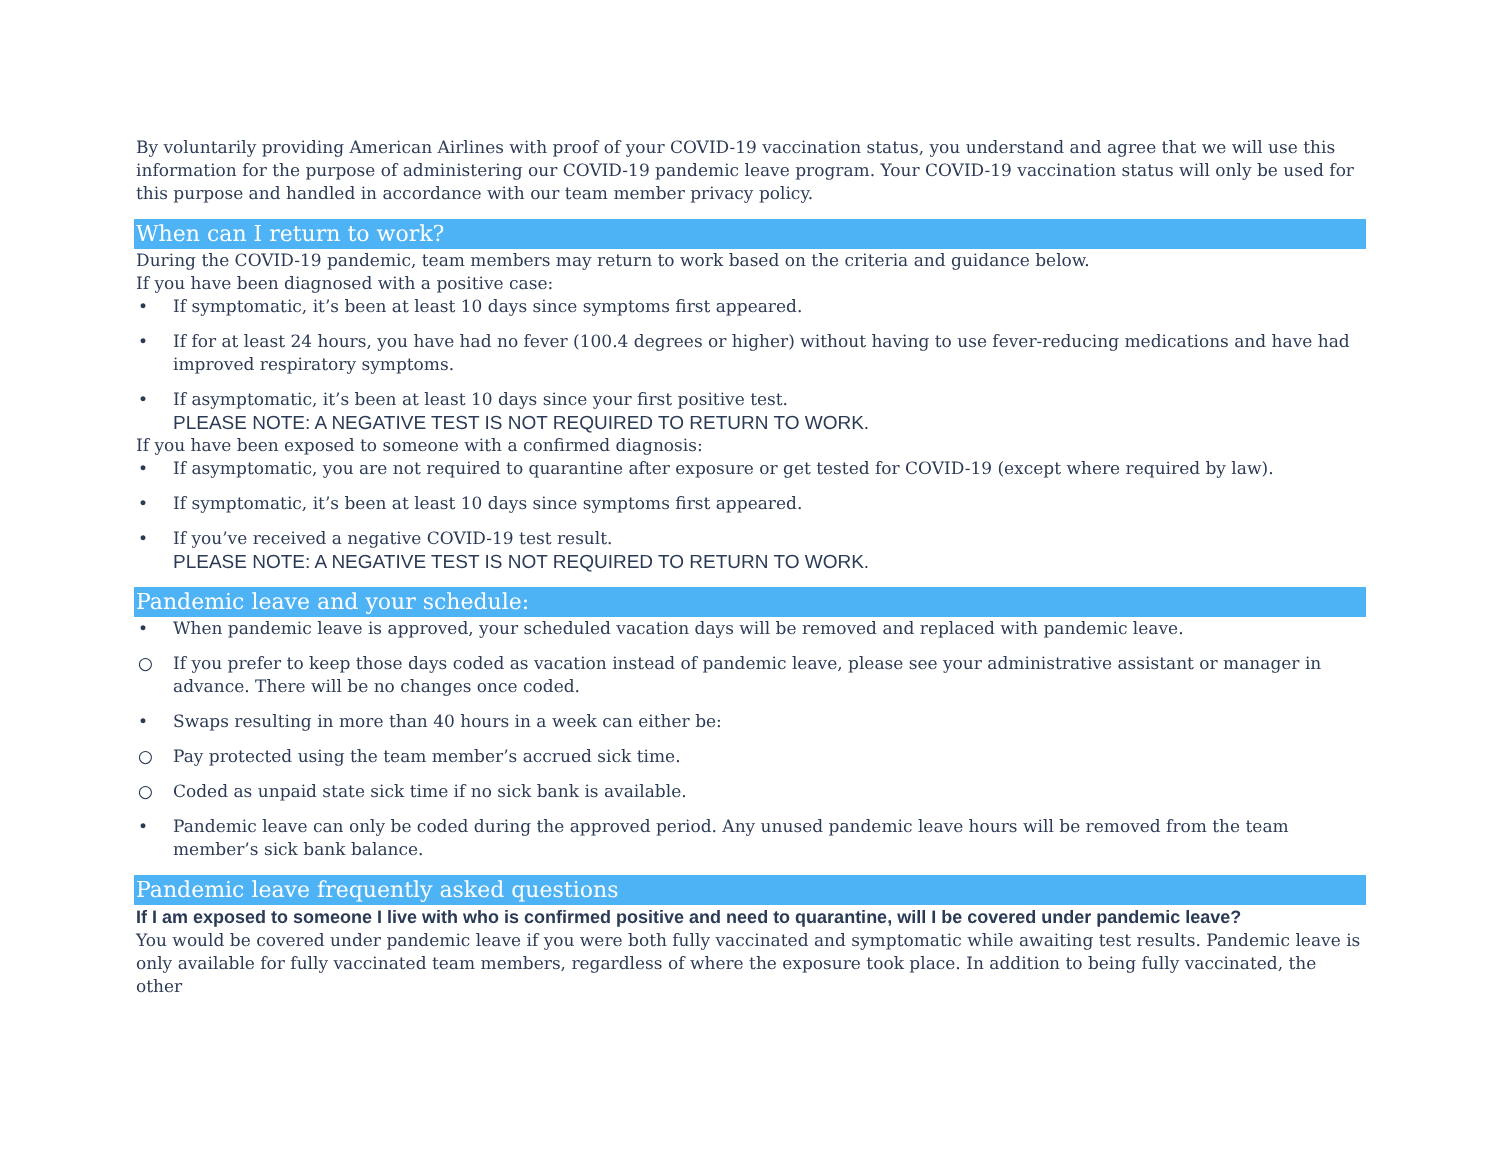By voluntarily providing American Airlines with proof of your COVID-19 vaccination status, you understand and agree that we will use this information for the purpose of administering our COVID-19 pandemic leave program. Your COVID-19 vaccination status will only be used for this purpose and handled in accordance with our team member privacy policy.
When can I return to work?
During the COVID-19 pandemic, team members may return to work based on the criteria and guidance below.
If you have been diagnosed with a positive case:
• If symptomatic, it’s been at least 10 days since symptoms first appeared.
• If for at least 24 hours, you have had no fever (100.4 degrees or higher) without having to use fever-reducing medications and have had improved respiratory symptoms.
• If asymptomatic, it’s been at least 10 days since your first positive test.
PLEASE NOTE: A NEGATIVE TEST IS NOT REQUIRED TO RETURN TO WORK.
If you have been exposed to someone with a confirmed diagnosis:
• If asymptomatic, you are not required to quarantine after exposure or get tested for COVID-19 (except where required by law).
• If symptomatic, it’s been at least 10 days since symptoms first appeared.
• If you’ve received a negative COVID-19 test result.
PLEASE NOTE: A NEGATIVE TEST IS NOT REQUIRED TO RETURN TO WORK.
Pandemic leave and your schedule:
• When pandemic leave is approved, your scheduled vacation days will be removed and replaced with pandemic leave.
○ If you prefer to keep those days coded as vacation instead of pandemic leave, please see your administrative assistant or manager in advance. There will be no changes once coded.
• Swaps resulting in more than 40 hours in a week can either be:
○ Pay protected using the team member’s accrued sick time.
○ Coded as unpaid state sick time if no sick bank is available.
• Pandemic leave can only be coded during the approved period. Any unused pandemic leave hours will be removed from the team member’s sick bank balance.
Pandemic leave frequently asked questions
If I am exposed to someone I live with who is confirmed positive and need to quarantine, will I be covered under pandemic leave?
You would be covered under pandemic leave if you were both fully vaccinated and symptomatic while awaiting test results. Pandemic leave is only available for fully vaccinated team members, regardless of where the exposure took place. In addition to being fully vaccinated, the other